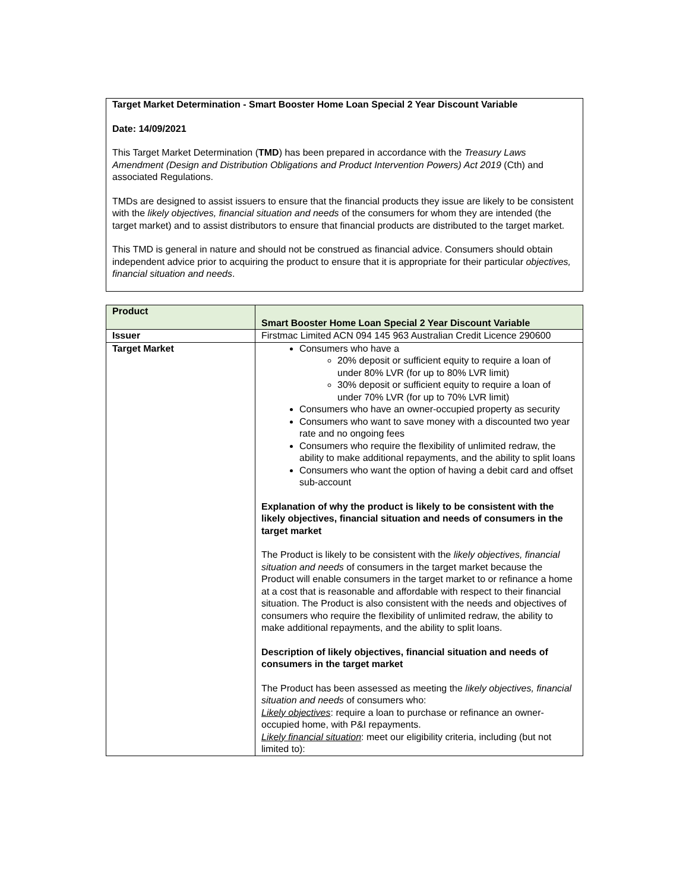Target Market Determination - Smart Booster Home Loan Special 2 Year Discount Variable
Date: 14/09/2021
This Target Market Determination (TMD) has been prepared in accordance with the Treasury Laws Amendment (Design and Distribution Obligations and Product Intervention Powers) Act 2019 (Cth) and associated Regulations.
TMDs are designed to assist issuers to ensure that the financial products they issue are likely to be consistent with the likely objectives, financial situation and needs of the consumers for whom they are intended (the target market) and to assist distributors to ensure that financial products are distributed to the target market.
This TMD is general in nature and should not be construed as financial advice. Consumers should obtain independent advice prior to acquiring the product to ensure that it is appropriate for their particular objectives, financial situation and needs.
| Product | Smart Booster Home Loan Special 2 Year Discount Variable |
| Issuer | Firstmac Limited ACN 094 145 963 Australian Credit Licence 290600 |
| Target Market | Consumers who have a 20% deposit or sufficient equity to require a loan of under 80% LVR (for up to 80% LVR limit) 30% deposit or sufficient equity to require a loan of under 70% LVR (for up to 70% LVR limit) Consumers who have an owner-occupied property as security Consumers who want to save money with a discounted two year rate and no ongoing fees Consumers who require the flexibility of unlimited redraw, the ability to make additional repayments, and the ability to split loans Consumers who want the option of having a debit card and offset sub-account Explanation of why the product is likely to be consistent with the likely objectives, financial situation and needs of consumers in the target market The Product is likely to be consistent with the likely objectives, financial situation and needs of consumers in the target market because the Product will enable consumers in the target market to or refinance a home at a cost that is reasonable and affordable with respect to their financial situation. The Product is also consistent with the needs and objectives of consumers who require the flexibility of unlimited redraw, the ability to make additional repayments, and the ability to split loans. Description of likely objectives, financial situation and needs of consumers in the target market The Product has been assessed as meeting the likely objectives, financial situation and needs of consumers who: Likely objectives : require a loan to purchase or refinance an owner-occupied home, with P&I repayments. Likely financial situation : meet our eligibility criteria, including (but not limited to): |